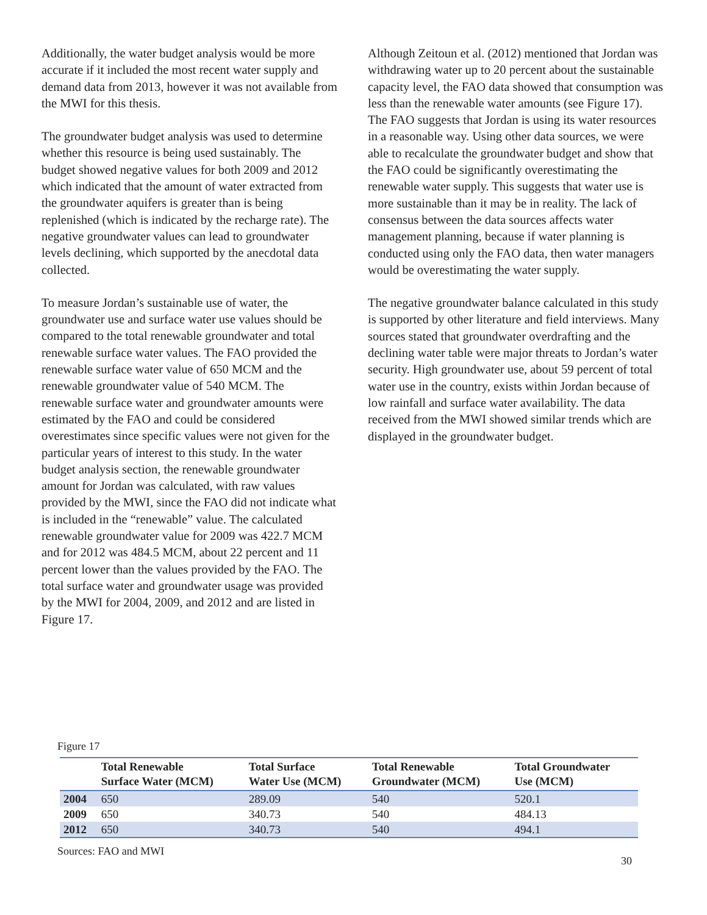Additionally, the water budget analysis would be more accurate if it included the most recent water supply and demand data from 2013, however it was not available from the MWI for this thesis.
The groundwater budget analysis was used to determine whether this resource is being used sustainably. The budget showed negative values for both 2009 and 2012 which indicated that the amount of water extracted from the groundwater aquifers is greater than is being replenished (which is indicated by the recharge rate). The negative groundwater values can lead to groundwater levels declining, which supported by the anecdotal data collected.
To measure Jordan’s sustainable use of water, the groundwater use and surface water use values should be compared to the total renewable groundwater and total renewable surface water values. The FAO provided the renewable surface water value of 650 MCM and the renewable groundwater value of 540 MCM. The renewable surface water and groundwater amounts were estimated by the FAO and could be considered overestimates since specific values were not given for the particular years of interest to this study. In the water budget analysis section, the renewable groundwater amount for Jordan was calculated, with raw values provided by the MWI, since the FAO did not indicate what is included in the “renewable” value. The calculated renewable groundwater value for 2009 was 422.7 MCM and for 2012 was 484.5 MCM, about 22 percent and 11 percent lower than the values provided by the FAO. The total surface water and groundwater usage was provided by the MWI for 2004, 2009, and 2012 and are listed in Figure 17.
Although Zeitoun et al. (2012) mentioned that Jordan was withdrawing water up to 20 percent about the sustainable capacity level, the FAO data showed that consumption was less than the renewable water amounts (see Figure 17). The FAO suggests that Jordan is using its water resources in a reasonable way. Using other data sources, we were able to recalculate the groundwater budget and show that the FAO could be significantly overestimating the renewable water supply. This suggests that water use is more sustainable than it may be in reality. The lack of consensus between the data sources affects water management planning, because if water planning is conducted using only the FAO data, then water managers would be overestimating the water supply.
The negative groundwater balance calculated in this study is supported by other literature and field interviews. Many sources stated that groundwater overdrafting and the declining water table were major threats to Jordan’s water security. High groundwater use, about 59 percent of total water use in the country, exists within Jordan because of low rainfall and surface water availability. The data received from the MWI showed similar trends which are displayed in the groundwater budget.
Figure 17
| | Total Renewable Surface Water (MCM) | Total Surface Water Use (MCM) | Total Renewable Groundwater (MCM) | Total Groundwater Use (MCM) |
| --- | --- | --- | --- | --- |
| 2004 | 650 | 289.09 | 540 | 520.1 |
| 2009 | 650 | 340.73 | 540 | 484.13 |
| 2012 | 650 | 340.73 | 540 | 494.1 |
Sources: FAO and MWI
30